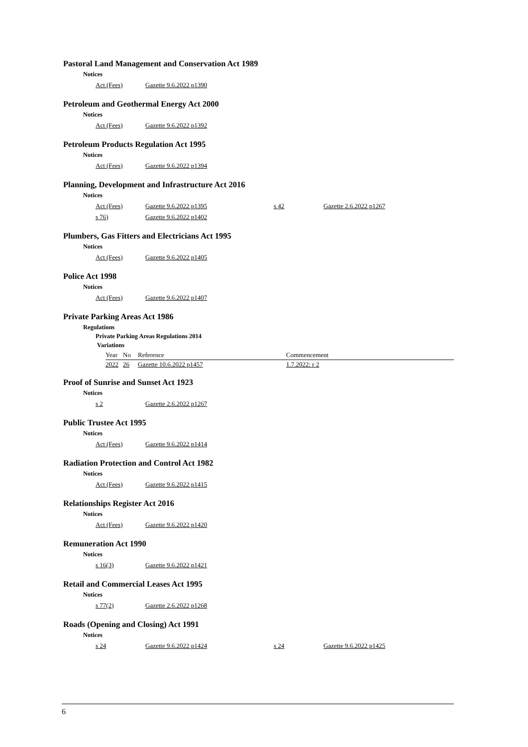Pastoral Land Management and Conservation Act 1989
Notices
| Act (Fees) | Gazette 9.6.2022 p1390 |
Petroleum and Geothermal Energy Act 2000
Notices
| Act (Fees) | Gazette 9.6.2022 p1392 |
Petroleum Products Regulation Act 1995
Notices
| Act (Fees) | Gazette 9.6.2022 p1394 |
Planning, Development and Infrastructure Act 2016
Notices
| Act (Fees) | Gazette 9.6.2022 p1395 | s 42 | Gazette 2.6.2022 p1267 |
| s 76) | Gazette 9.6.2022 p1402 | | |
Plumbers, Gas Fitters and Electricians Act 1995
Notices
| Act (Fees) | Gazette 9.6.2022 p1405 |
Police Act 1998
Notices
| Act (Fees) | Gazette 9.6.2022 p1407 |
Private Parking Areas Act 1986
Regulations
Private Parking Areas Regulations 2014
Variations
| Year | No | Reference | Commencement |
| --- | --- | --- | --- |
| 2022 | 26 | Gazette 10.6.2022 p1457 | 1.7.2022: r 2 |
Proof of Sunrise and Sunset Act 1923
Notices
| s 2 | Gazette 2.6.2022 p1267 |
Public Trustee Act 1995
Notices
| Act (Fees) | Gazette 9.6.2022 p1414 |
Radiation Protection and Control Act 1982
Notices
| Act (Fees) | Gazette 9.6.2022 p1415 |
Relationships Register Act 2016
Notices
| Act (Fees) | Gazette 9.6.2022 p1420 |
Remuneration Act 1990
Notices
| s 16(3) | Gazette 9.6.2022 p1421 |
Retail and Commercial Leases Act 1995
Notices
| s 77(2) | Gazette 2.6.2022 p1268 |
Roads (Opening and Closing) Act 1991
Notices
| s 24 | Gazette 9.6.2022 p1424 | s 24 | Gazette 9.6.2022 p1425 |
6